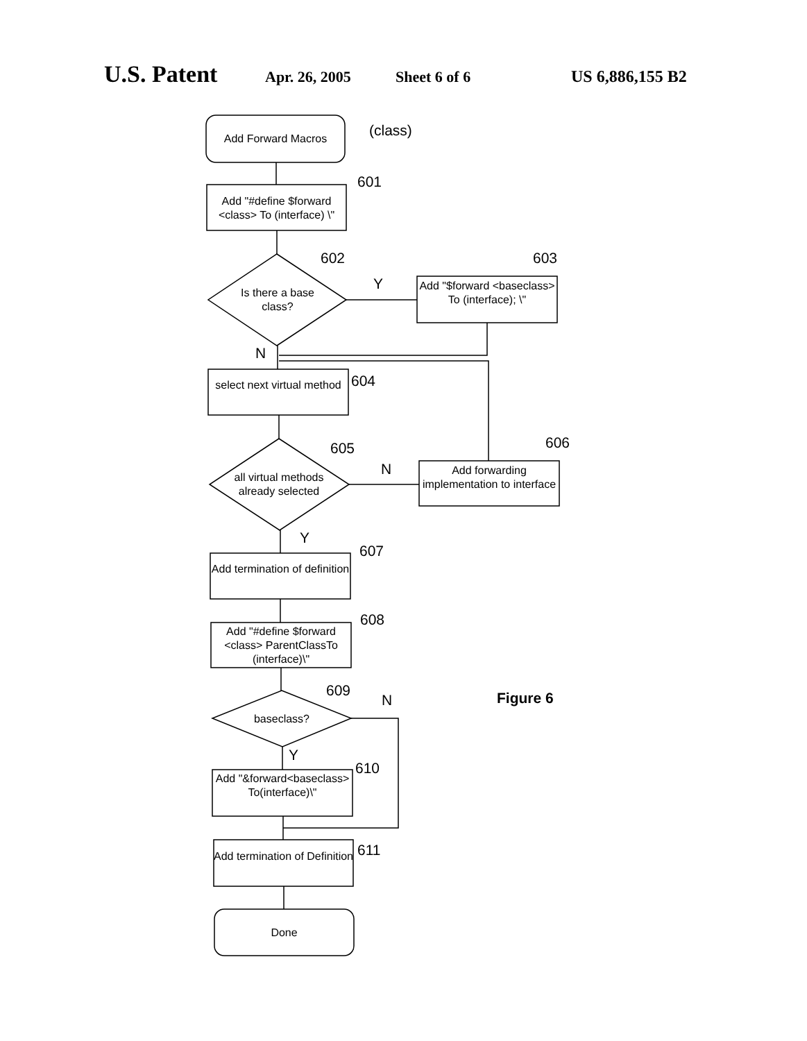U.S. Patent Apr. 26, 2005 Sheet 6 of 6 US 6,886,155 B2
Add Forward Macros (class)
601
Add "#define $forward <class> To (interface) \"
602 603
Is there a base class?
Y
Add "$forward <baseclass> To (interface); \"
N
604
select next virtual method
605 606
all virtual methods already selected
N
Add forwarding implementation to interface
Y
607
Add termination of definition
608
Add "#define $forward <class> ParentClassTo (interface)\"
609
N
baseclass?
Figure 6
Y
610
Add "&forward<baseclass> To(interface)\"
611
Add termination of Definition
Done